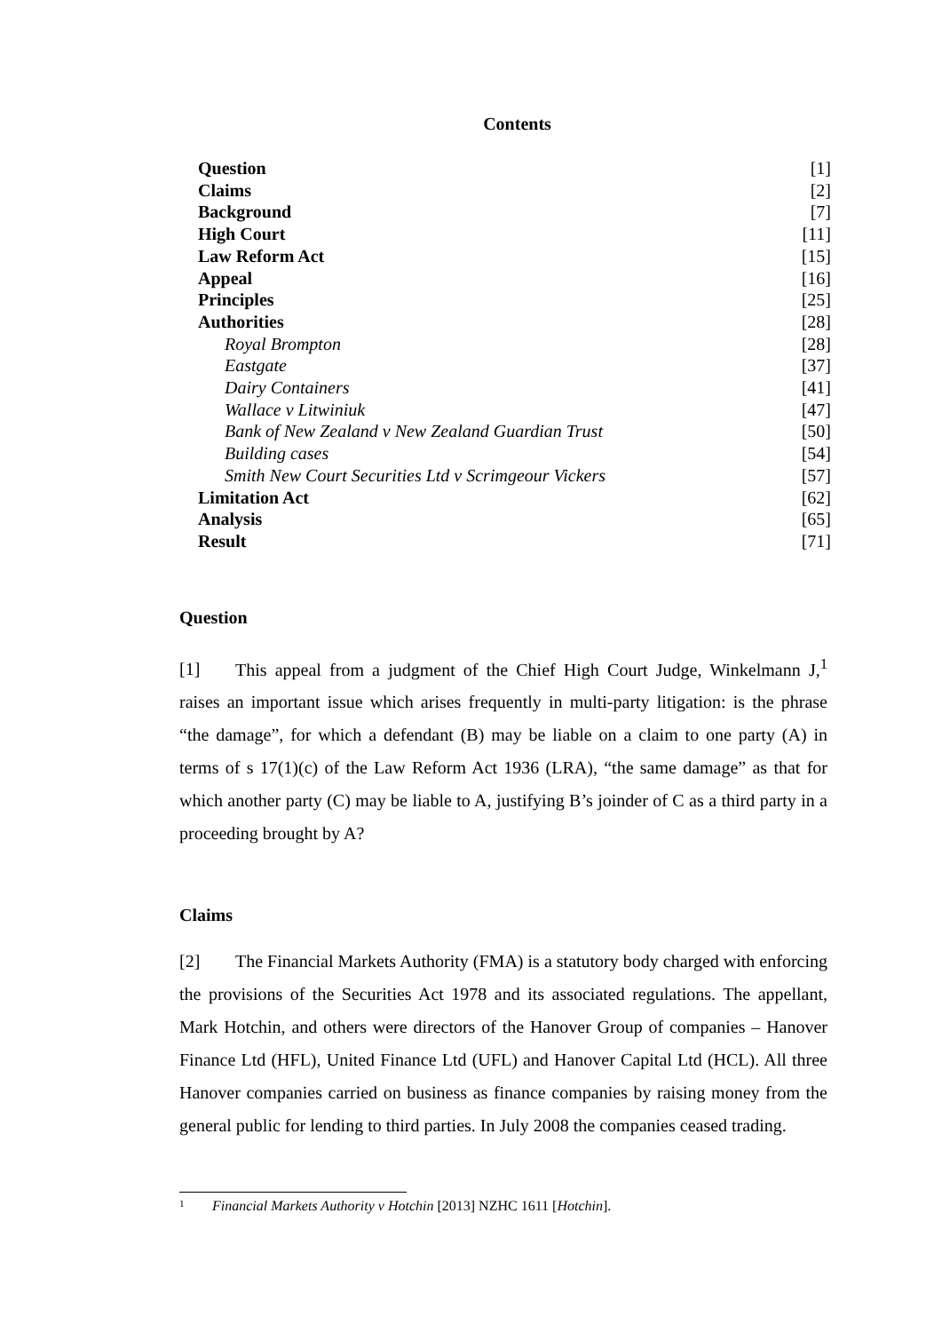Contents
| Question | [1] |
| Claims | [2] |
| Background | [7] |
| High Court | [11] |
| Law Reform Act | [15] |
| Appeal | [16] |
| Principles | [25] |
| Authorities | [28] |
| Royal Brompton | [28] |
| Eastgate | [37] |
| Dairy Containers | [41] |
| Wallace v Litwiniuk | [47] |
| Bank of New Zealand v New Zealand Guardian Trust | [50] |
| Building cases | [54] |
| Smith New Court Securities Ltd v Scrimgeour Vickers | [57] |
| Limitation Act | [62] |
| Analysis | [65] |
| Result | [71] |
Question
[1] This appeal from a judgment of the Chief High Court Judge, Winkelmann J,<sup>1</sup> raises an important issue which arises frequently in multi-party litigation: is the phrase “the damage”, for which a defendant (B) may be liable on a claim to one party (A) in terms of s 17(1)(c) of the Law Reform Act 1936 (LRA), “the same damage” as that for which another party (C) may be liable to A, justifying B’s joinder of C as a third party in a proceeding brought by A?
Claims
[2] The Financial Markets Authority (FMA) is a statutory body charged with enforcing the provisions of the Securities Act 1978 and its associated regulations. The appellant, Mark Hotchin, and others were directors of the Hanover Group of companies – Hanover Finance Ltd (HFL), United Finance Ltd (UFL) and Hanover Capital Ltd (HCL). All three Hanover companies carried on business as finance companies by raising money from the general public for lending to third parties. In July 2008 the companies ceased trading.
1 Financial Markets Authority v Hotchin [2013] NZHC 1611 [Hotchin].